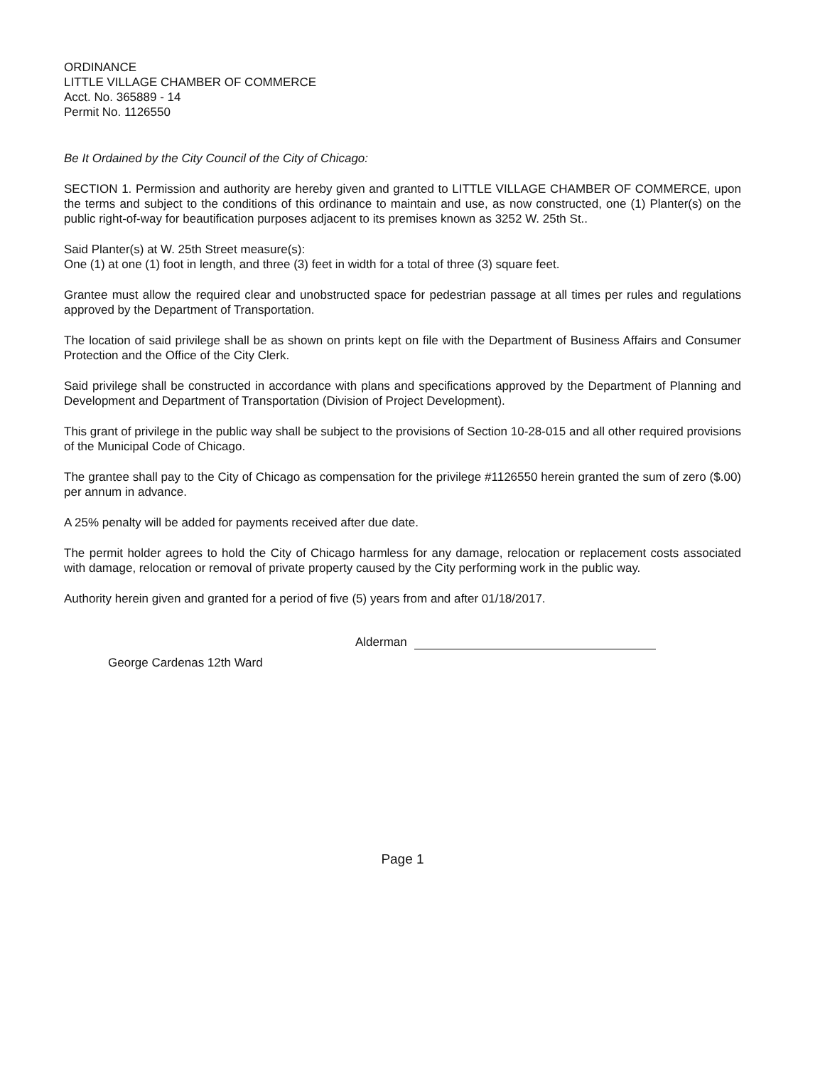ORDINANCE
LITTLE VILLAGE CHAMBER OF COMMERCE
Acct. No. 365889 - 14
Permit No. 1126550
Be It Ordained by the City Council of the City of Chicago:
SECTION 1. Permission and authority are hereby given and granted to LITTLE VILLAGE CHAMBER OF COMMERCE, upon the terms and subject to the conditions of this ordinance to maintain and use, as now constructed, one (1) Planter(s) on the public right-of-way for beautification purposes adjacent to its premises known as 3252 W. 25th St..
Said Planter(s) at W. 25th Street measure(s):
One (1) at one (1) foot in length, and three (3) feet in width for a total of three (3) square feet.
Grantee must allow the required clear and unobstructed space for pedestrian passage at all times per rules and regulations approved by the Department of Transportation.
The location of said privilege shall be as shown on prints kept on file with the Department of Business Affairs and Consumer Protection and the Office of the City Clerk.
Said privilege shall be constructed in accordance with plans and specifications approved by the Department of Planning and Development and Department of Transportation (Division of Project Development).
This grant of privilege in the public way shall be subject to the provisions of Section 10-28-015 and all other required provisions of the Municipal Code of Chicago.
The grantee shall pay to the City of Chicago as compensation for the privilege #1126550 herein granted the sum of zero ($.00) per annum in advance.
A 25% penalty will be added for payments received after due date.
The permit holder agrees to hold the City of Chicago harmless for any damage, relocation or replacement costs associated with damage, relocation or removal of private property caused by the City performing work in the public way.
Authority herein given and granted for a period of five (5) years from and after 01/18/2017.
Alderman
George Cardenas 12th Ward
Page 1